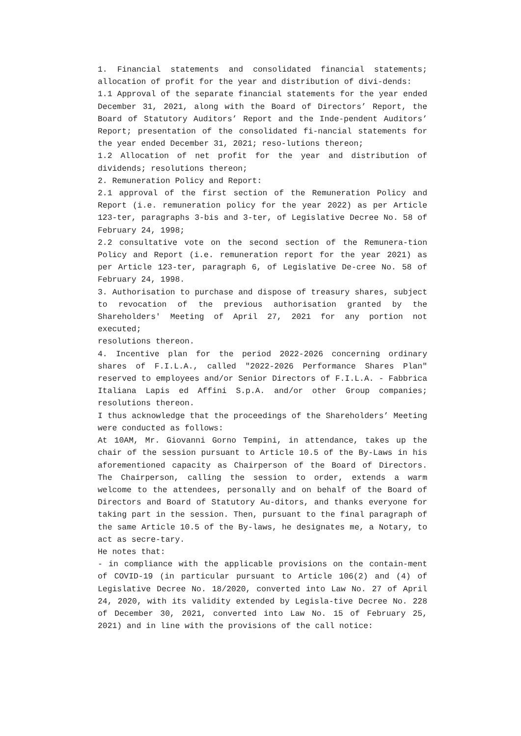1. Financial statements and consolidated financial statements; allocation of profit for the year and distribution of divi-dends:
1.1 Approval of the separate financial statements for the year ended December 31, 2021, along with the Board of Directors’ Report, the Board of Statutory Auditors’ Report and the Inde-pendent Auditors’ Report; presentation of the consolidated fi-nancial statements for the year ended December 31, 2021; reso-lutions thereon;
1.2 Allocation of net profit for the year and distribution of dividends; resolutions thereon;
2. Remuneration Policy and Report:
2.1 approval of the first section of the Remuneration Policy and Report (i.e. remuneration policy for the year 2022) as per Article 123-ter, paragraphs 3-bis and 3-ter, of Legislative Decree No. 58 of February 24, 1998;
2.2 consultative vote on the second section of the Remunera-tion Policy and Report (i.e. remuneration report for the year 2021) as per Article 123-ter, paragraph 6, of Legislative De-cree No. 58 of February 24, 1998.
3. Authorisation to purchase and dispose of treasury shares, subject to revocation of the previous authorisation granted by the Shareholders' Meeting of April 27, 2021 for any portion not executed;
resolutions thereon.
4. Incentive plan for the period 2022-2026 concerning ordinary shares of F.I.L.A., called "2022-2026 Performance Shares Plan" reserved to employees and/or Senior Directors of F.I.L.A. - Fabbrica Italiana Lapis ed Affini S.p.A. and/or other Group companies; resolutions thereon.
I thus acknowledge that the proceedings of the Shareholders’ Meeting were conducted as follows:
At 10AM, Mr. Giovanni Gorno Tempini, in attendance, takes up the chair of the session pursuant to Article 10.5 of the By-Laws in his aforementioned capacity as Chairperson of the Board of Directors. The Chairperson, calling the session to order, extends a warm welcome to the attendees, personally and on behalf of the Board of Directors and Board of Statutory Au-ditors, and thanks everyone for taking part in the session. Then, pursuant to the final paragraph of the same Article 10.5 of the By-laws, he designates me, a Notary, to act as secre-tary.
He notes that:
- in compliance with the applicable provisions on the contain-ment of COVID-19 (in particular pursuant to Article 106(2) and (4) of Legislative Decree No. 18/2020, converted into Law No. 27 of April 24, 2020, with its validity extended by Legisla-tive Decree No. 228 of December 30, 2021, converted into Law No. 15 of February 25, 2021) and in line with the provisions of the call notice: